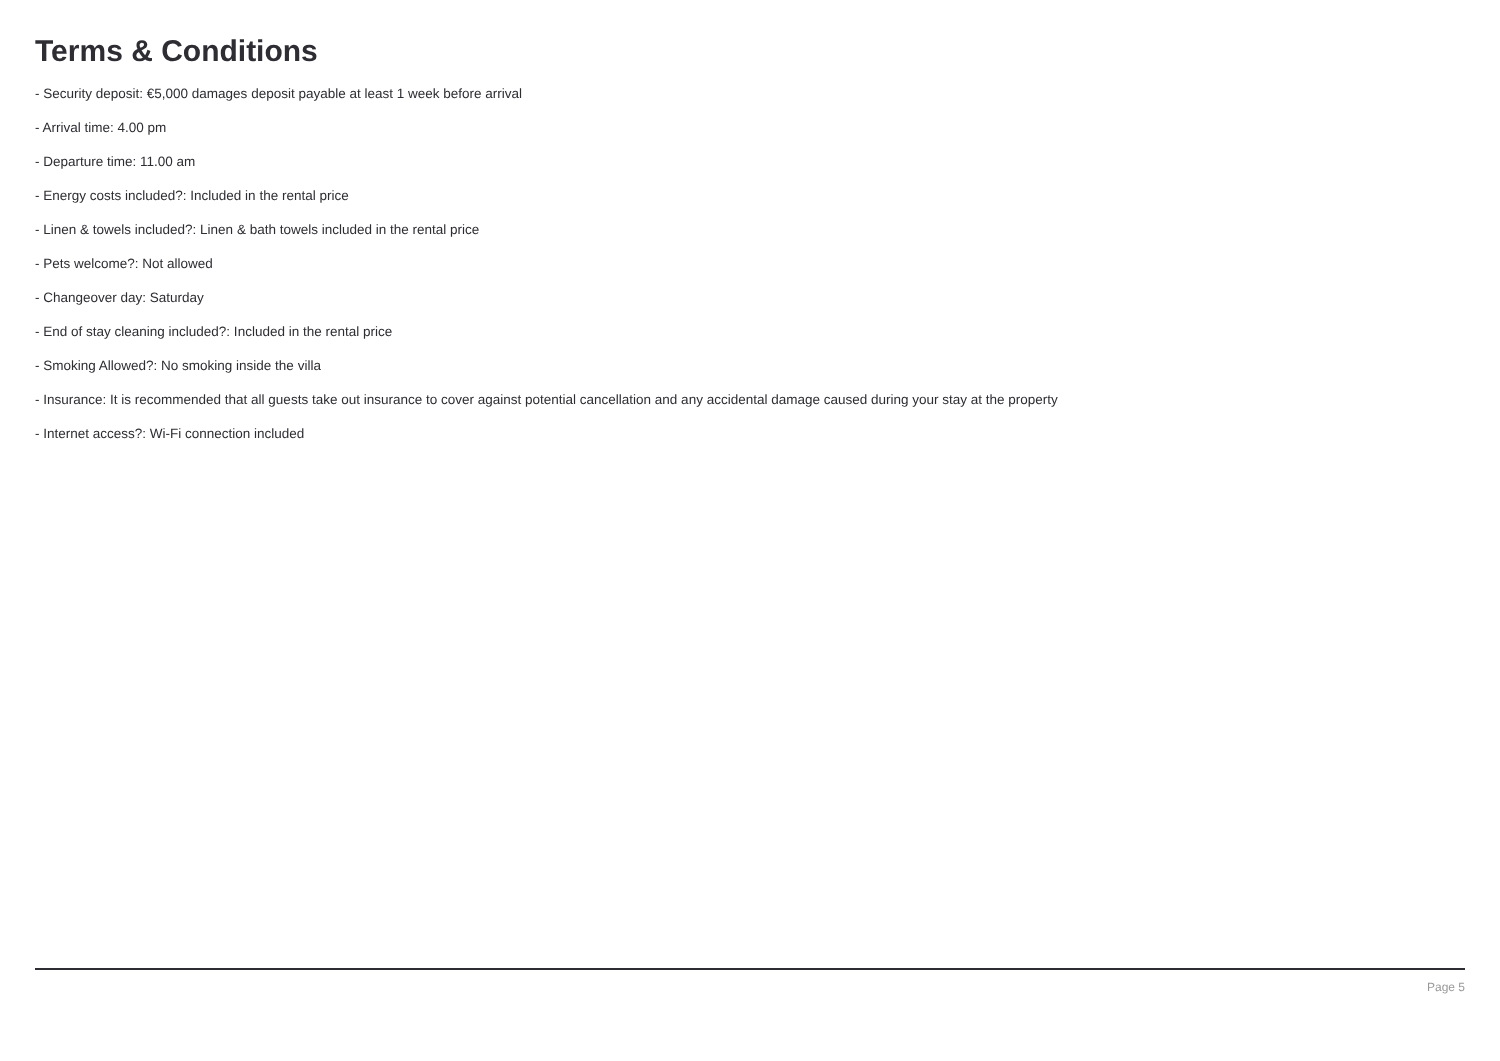Terms & Conditions
- Security deposit: €5,000 damages deposit payable at least 1 week before arrival
- Arrival time: 4.00 pm
- Departure time: 11.00 am
- Energy costs included?: Included in the rental price
- Linen & towels included?: Linen & bath towels included in the rental price
- Pets welcome?: Not allowed
- Changeover day: Saturday
- End of stay cleaning included?: Included in the rental price
- Smoking Allowed?: No smoking inside the villa
- Insurance: It is recommended that all guests take out insurance to cover against potential cancellation and any accidental damage caused during your stay at the property
- Internet access?: Wi-Fi connection included
Page 5